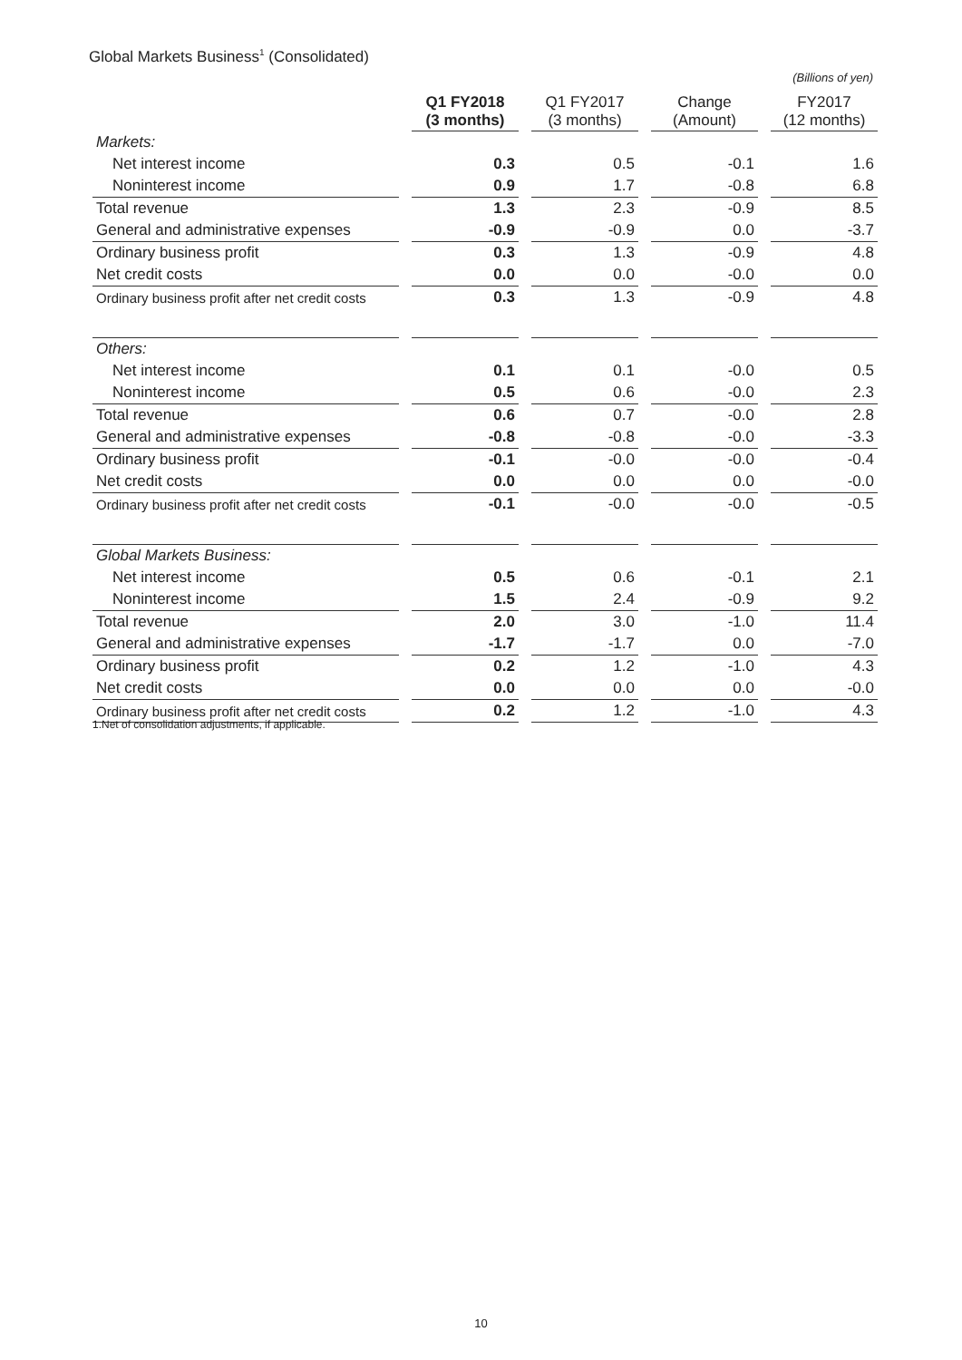Global Markets Business<sup>1</sup> (Consolidated)
(Billions of yen)
| | Q1 FY2018 (3 months) | Q1 FY2017 (3 months) | Change (Amount) | FY2017 (12 months) |
| --- | --- | --- | --- | --- |
| Markets: | | | | |
| Net interest income | 0.3 | 0.5 | -0.1 | 1.6 |
| Noninterest income | 0.9 | 1.7 | -0.8 | 6.8 |
| Total revenue | 1.3 | 2.3 | -0.9 | 8.5 |
| General and administrative expenses | -0.9 | -0.9 | 0.0 | -3.7 |
| Ordinary business profit | 0.3 | 1.3 | -0.9 | 4.8 |
| Net credit costs | 0.0 | 0.0 | -0.0 | 0.0 |
| Ordinary business profit after net credit costs | 0.3 | 1.3 | -0.9 | 4.8 |
| Others: | | | | |
| Net interest income | 0.1 | 0.1 | -0.0 | 0.5 |
| Noninterest income | 0.5 | 0.6 | -0.0 | 2.3 |
| Total revenue | 0.6 | 0.7 | -0.0 | 2.8 |
| General and administrative expenses | -0.8 | -0.8 | -0.0 | -3.3 |
| Ordinary business profit | -0.1 | -0.0 | -0.0 | -0.4 |
| Net credit costs | 0.0 | 0.0 | 0.0 | -0.0 |
| Ordinary business profit after net credit costs | -0.1 | -0.0 | -0.0 | -0.5 |
| Global Markets Business: | | | | |
| Net interest income | 0.5 | 0.6 | -0.1 | 2.1 |
| Noninterest income | 1.5 | 2.4 | -0.9 | 9.2 |
| Total revenue | 2.0 | 3.0 | -1.0 | 11.4 |
| General and administrative expenses | -1.7 | -1.7 | 0.0 | -7.0 |
| Ordinary business profit | 0.2 | 1.2 | -1.0 | 4.3 |
| Net credit costs | 0.0 | 0.0 | 0.0 | -0.0 |
| Ordinary business profit after net credit costs | 0.2 | 1.2 | -1.0 | 4.3 |
1.Net of consolidation adjustments, if applicable.
10